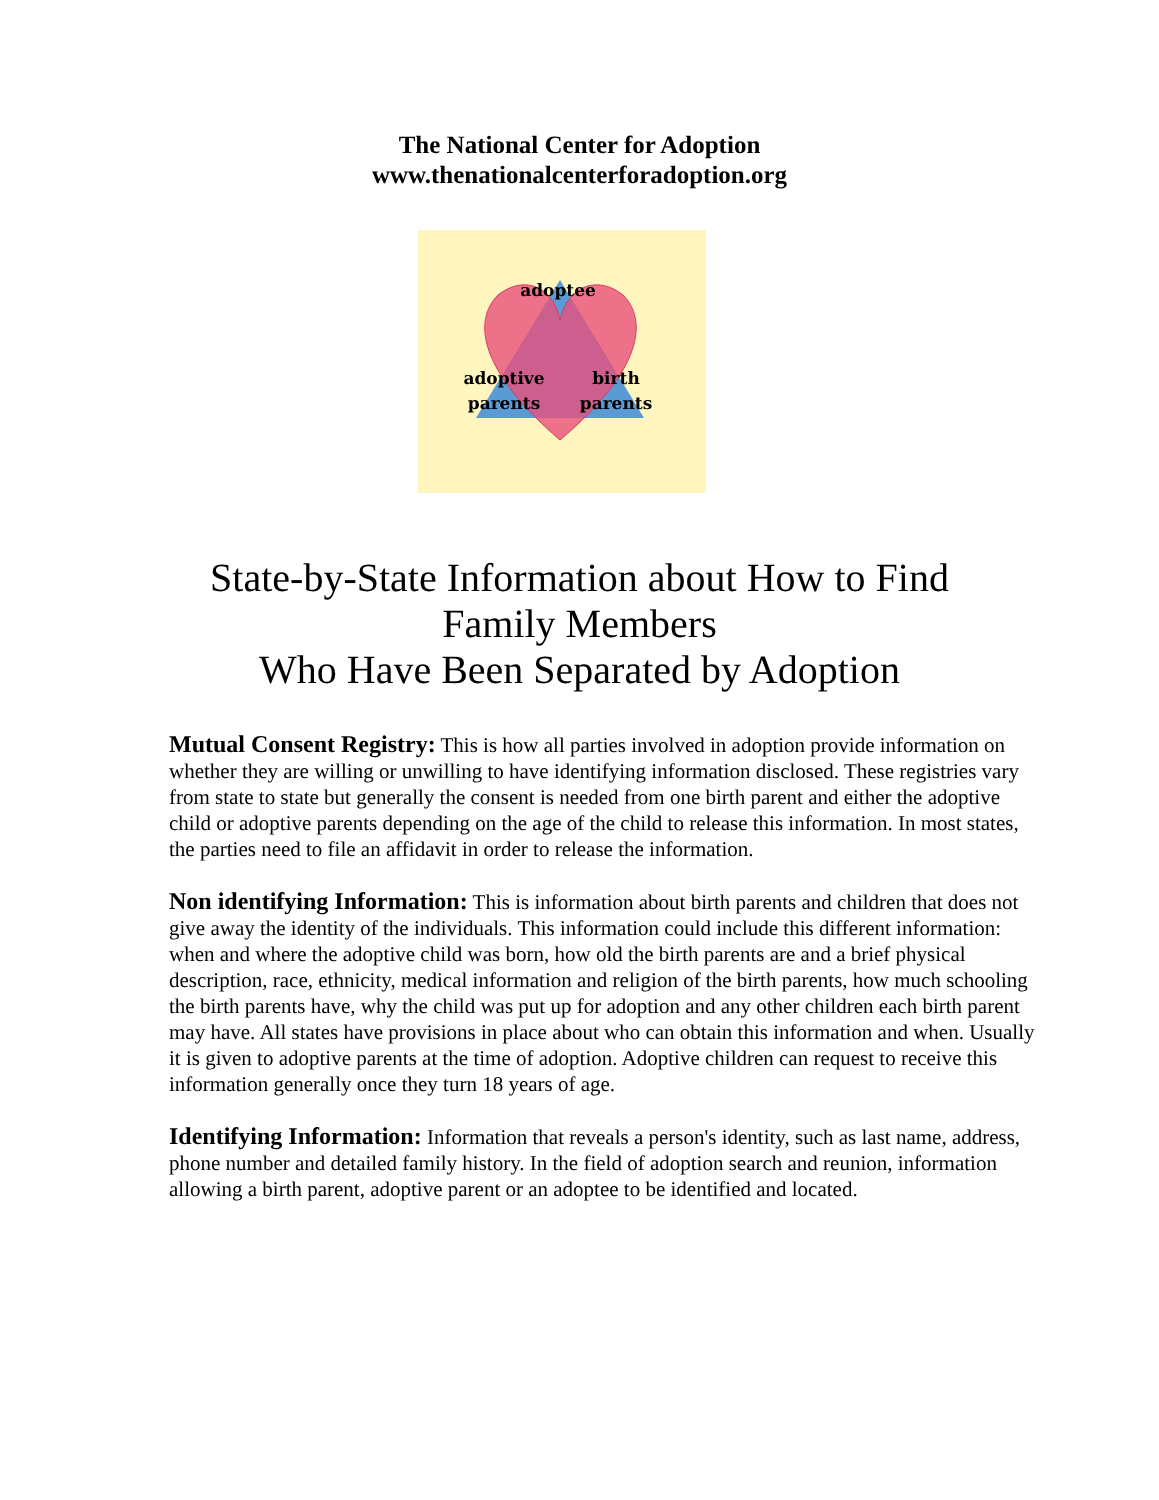The National Center for Adoption
www.thenationalcenterforadoption.org
adoptee
adoptive
parents
birth
parents
State-by-State Information about How to Find
Family Members
Who Have Been Separated by Adoption
Mutual Consent Registry: This is how all parties involved in adoption provide information on whether they are willing or unwilling to have identifying information disclosed. These registries vary from state to state but generally the consent is needed from one birth parent and either the adoptive child or adoptive parents depending on the age of the child to release this information. In most states, the parties need to file an affidavit in order to release the information.
Non identifying Information: This is information about birth parents and children that does not give away the identity of the individuals. This information could include this different information: when and where the adoptive child was born, how old the birth parents are and a brief physical description, race, ethnicity, medical information and religion of the birth parents, how much schooling the birth parents have, why the child was put up for adoption and any other children each birth parent may have. All states have provisions in place about who can obtain this information and when. Usually it is given to adoptive parents at the time of adoption. Adoptive children can request to receive this information generally once they turn 18 years of age.
Identifying Information: Information that reveals a person's identity, such as last name, address, phone number and detailed family history. In the field of adoption search and reunion, information allowing a birth parent, adoptive parent or an adoptee to be identified and located.